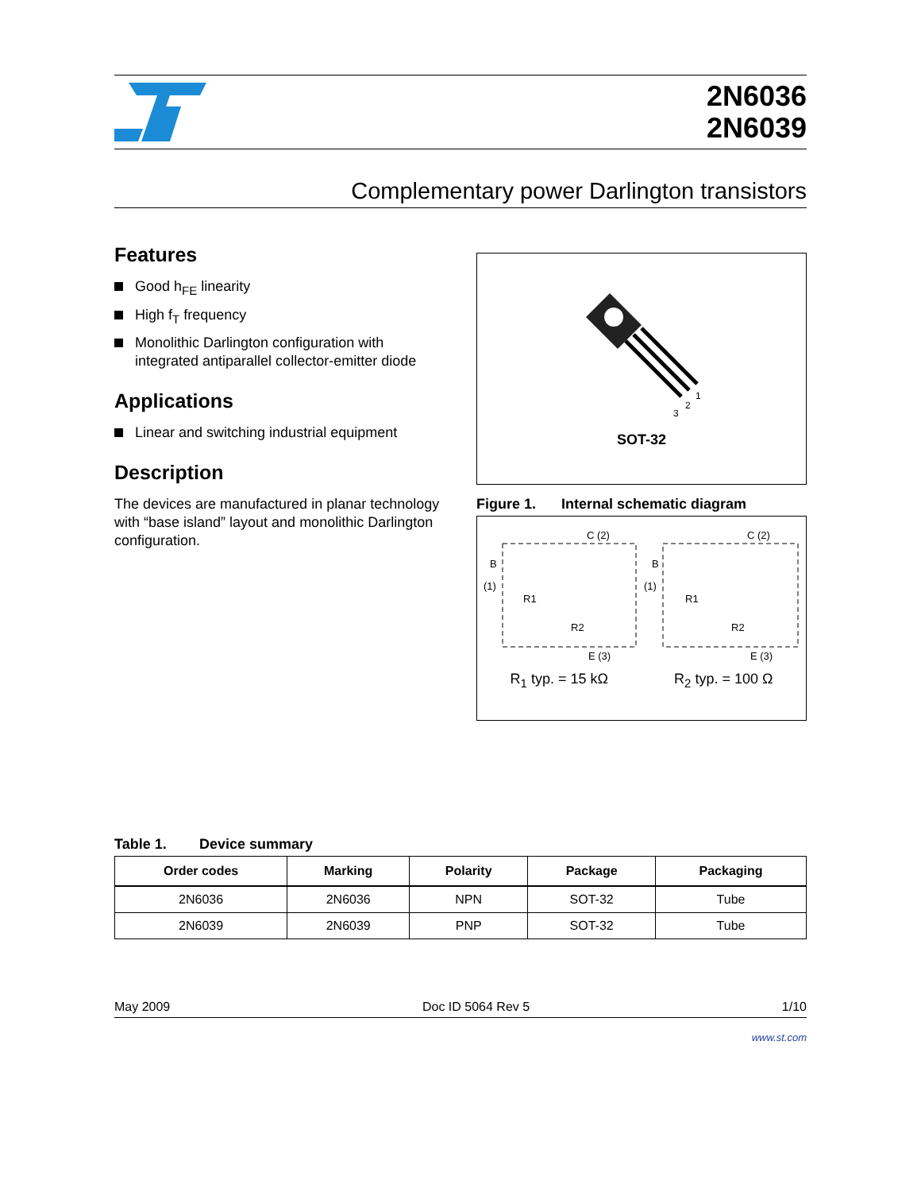2N6036
2N6039
Complementary power Darlington transistors
Features
Good h<sub>FE</sub> linearity
High f<sub>T</sub> frequency
Monolithic Darlington configuration with integrated antiparallel collector-emitter diode
Applications
Linear and switching industrial equipment
Description
The devices are manufactured in planar technology with “base island” layout and monolithic Darlington configuration.
3
2
1
SOT-32
Figure 1. Internal schematic diagram
C (2)
C (2)
B
(1)
B
(1)
R1
R1
R2
R2
E (3)
E (3)
R<sub>1</sub> typ. = 15 kΩ R<sub>2</sub> typ. = 100 Ω
Table 1. Device summary
| Order codes | Marking | Polarity | Package | Packaging |
| --- | --- | --- | --- | --- |
| 2N6036 | 2N6036 | NPN | SOT-32 | Tube |
| 2N6039 | 2N6039 | PNP | SOT-32 | Tube |
May 2009 Doc ID 5064 Rev 5 1/10
www.st.com